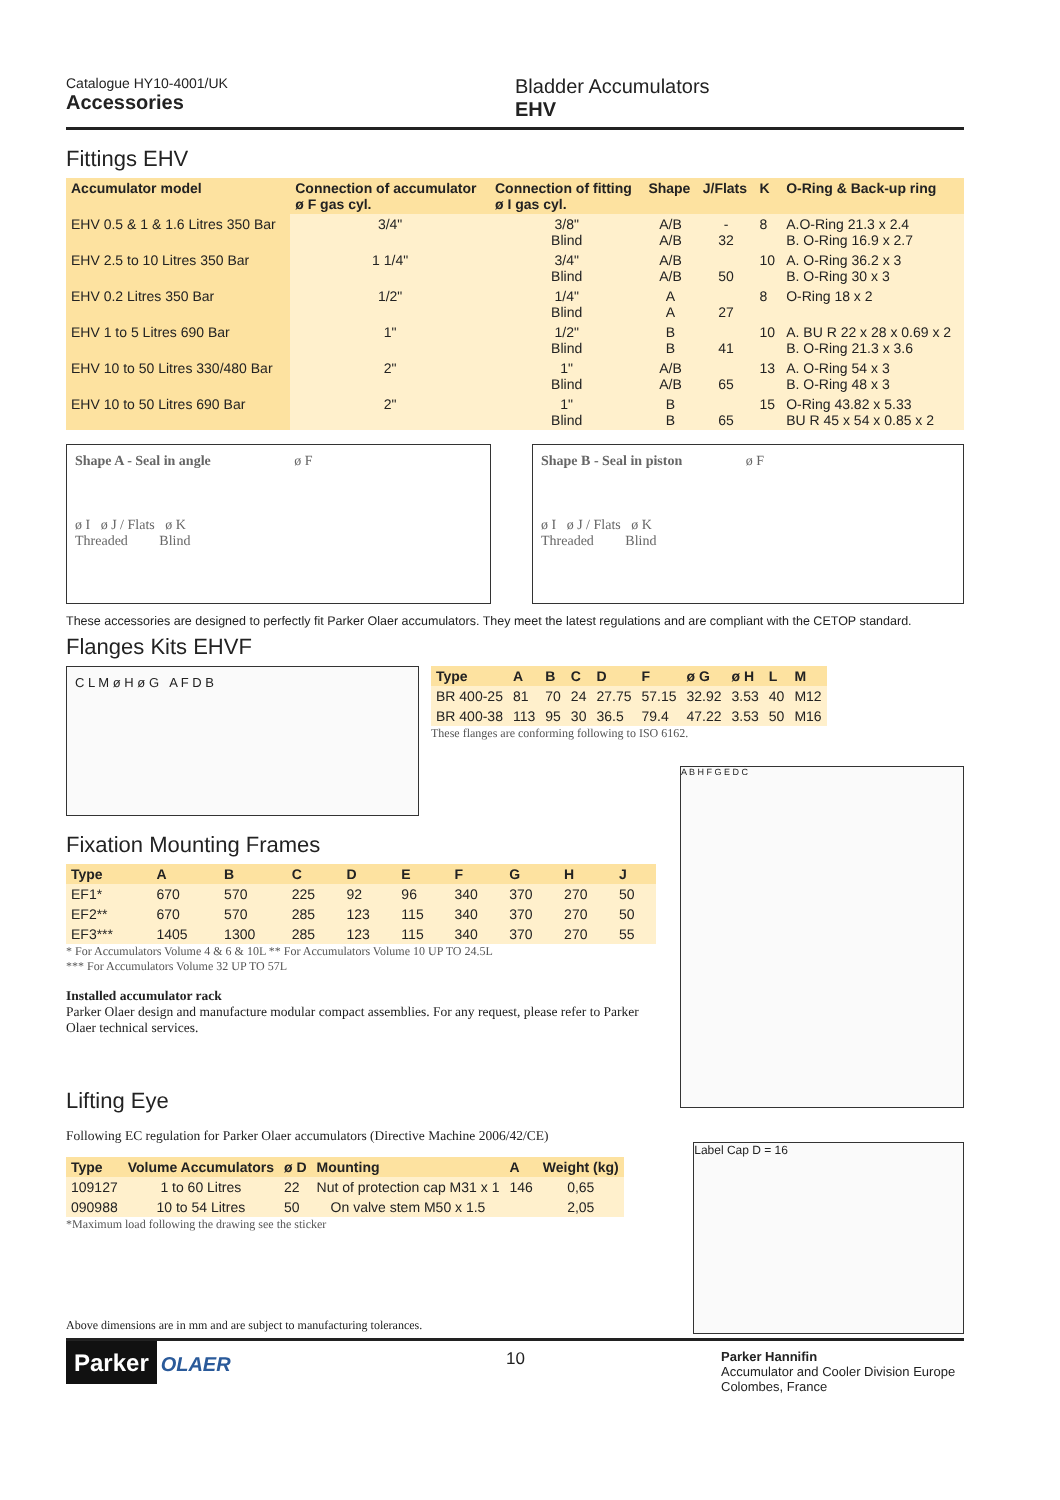Catalogue HY10-4001/UK
Accessories
Bladder Accumulators
EHV
Fittings EHV
| Accumulator model | Connection of accumulator ø F gas cyl. | Connection of fitting ø I gas cyl. | Shape | J/Flats | K | O-Ring & Back-up ring |
| --- | --- | --- | --- | --- | --- | --- |
| EHV 0.5 & 1 & 1.6 Litres 350 Bar | 3/4" | 3/8" Blind | A/B A/B | - 32 | 8 | A.O-Ring 21.3 x 2.4 B. O-Ring 16.9 x 2.7 |
| EHV 2.5 to 10 Litres 350 Bar | 1 1/4" | 3/4" Blind | A/B A/B | 50 | 10 | A. O-Ring 36.2 x 3 B. O-Ring 30 x 3 |
| EHV 0.2 Litres 350 Bar | 1/2" | 1/4" Blind | A A | 27 | 8 | O-Ring 18 x 2 |
| EHV 1 to 5 Litres 690 Bar | 1" | 1/2" Blind | B B | 41 | 10 | A. BU R 22 x 28 x 0.69 x 2 B. O-Ring 21.3 x 3.6 |
| EHV 10 to 50 Litres 330/480 Bar | 2" | 1" Blind | A/B A/B | 65 | 13 | A. O-Ring 54 x 3 B. O-Ring 48 x 3 |
| EHV 10 to 50 Litres 690 Bar | 2" | 1" Blind | B B | 65 | 15 | O-Ring 43.82 x 5.33 BU R 45 x 54 x 0.85 x 2 |
Shape A - Seal in angle ø F
ø I ø J / Flats ø K
Threaded Blind
Shape B - Seal in piston ø F
ø I ø J / Flats ø K
Threaded Blind
These accessories are designed to perfectly fit Parker Olaer accumulators. They meet the latest regulations and are compliant with the CETOP standard.
Flanges Kits EHVF
C L M ø H ø G A F D B
| Type | A | B | C | D | F | ø G | ø H | L | M |
| --- | --- | --- | --- | --- | --- | --- | --- | --- | --- |
| BR 400-25 | 81 | 70 | 24 | 27.75 | 57.15 | 32.92 | 3.53 | 40 | M12 |
| BR 400-38 | 113 | 95 | 30 | 36.5 | 79.4 | 47.22 | 3.53 | 50 | M16 |
These flanges are conforming following to ISO 6162.
Fixation Mounting Frames
| Type | A | B | C | D | E | F | G | H | J |
| --- | --- | --- | --- | --- | --- | --- | --- | --- | --- |
| EF1* | 670 | 570 | 225 | 92 | 96 | 340 | 370 | 270 | 50 |
| EF2** | 670 | 570 | 285 | 123 | 115 | 340 | 370 | 270 | 50 |
| EF3*** | 1405 | 1300 | 285 | 123 | 115 | 340 | 370 | 270 | 55 |
* For Accumulators Volume 4 & 6 & 10L ** For Accumulators Volume 10 UP TO 24.5L
*** For Accumulators Volume 32 UP TO 57L
Installed accumulator rack
Parker Olaer design and manufacture modular compact assemblies. For any request, please refer to Parker Olaer technical services.
A B H F G E D C
Lifting Eye
Following EC regulation for Parker Olaer accumulators (Directive Machine 2006/42/CE)
| Type | Volume Accumulators | ø D | Mounting | A | Weight (kg) |
| --- | --- | --- | --- | --- | --- |
| 109127 | 1 to 60 Litres | 22 | Nut of protection cap M31 x 1 | 146 | 0,65 |
| 090988 | 10 to 54 Litres | 50 | On valve stem M50 x 1.5 | | 2,05 |
*Maximum load following the drawing see the sticker
Above dimensions are in mm and are subject to manufacturing tolerances.
Label Cap D = 16
Parker OLAER
10
Parker Hannifin
Accumulator and Cooler Division Europe
Colombes, France